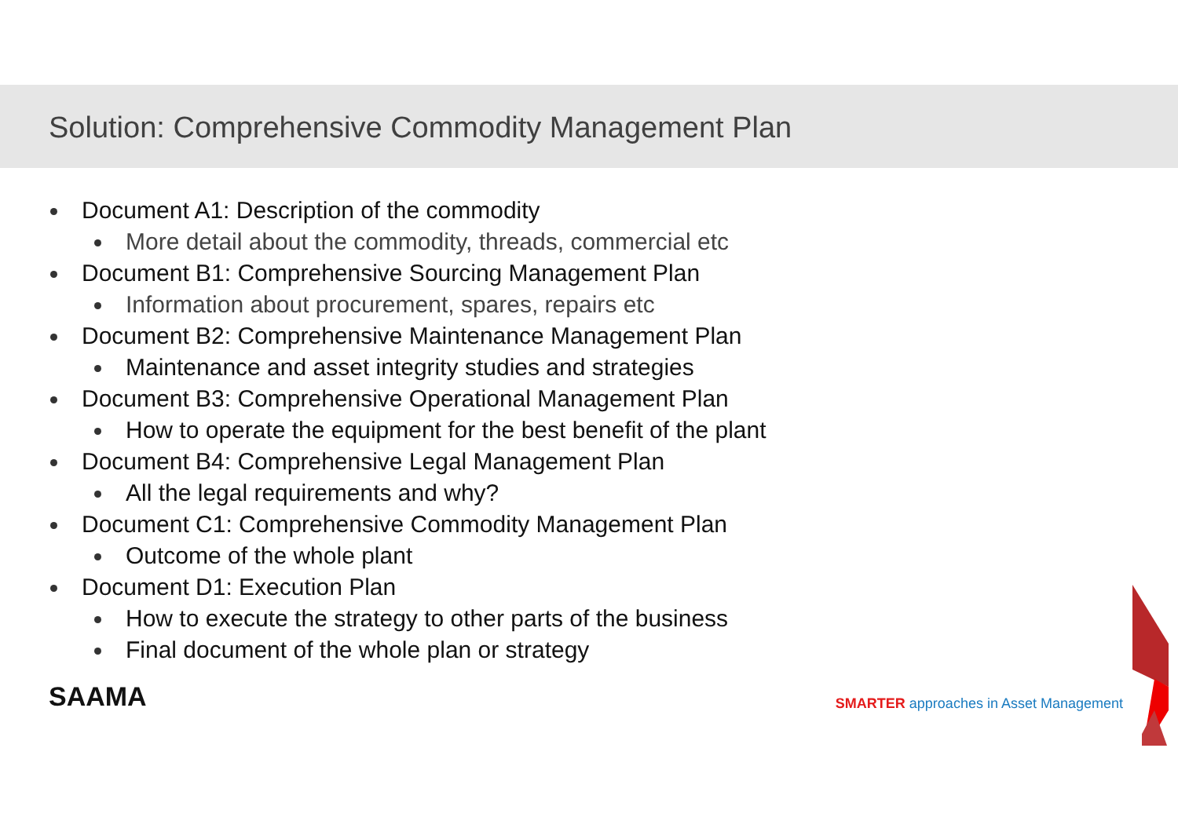Solution: Comprehensive Commodity Management Plan
Document A1: Description of the commodity
More detail about the commodity, threads, commercial etc
Document B1: Comprehensive Sourcing Management Plan
Information about procurement, spares, repairs etc
Document B2: Comprehensive Maintenance Management Plan
Maintenance and asset integrity studies and strategies
Document B3: Comprehensive Operational Management Plan
How to operate the equipment for the best benefit of the plant
Document B4: Comprehensive Legal Management Plan
All the legal requirements and why?
Document C1: Comprehensive Commodity Management Plan
Outcome of the whole plant
Document D1: Execution Plan
How to execute the strategy to other parts of the business
Final document of the whole plan or strategy
SAAMA
SMARTER approaches in Asset Management